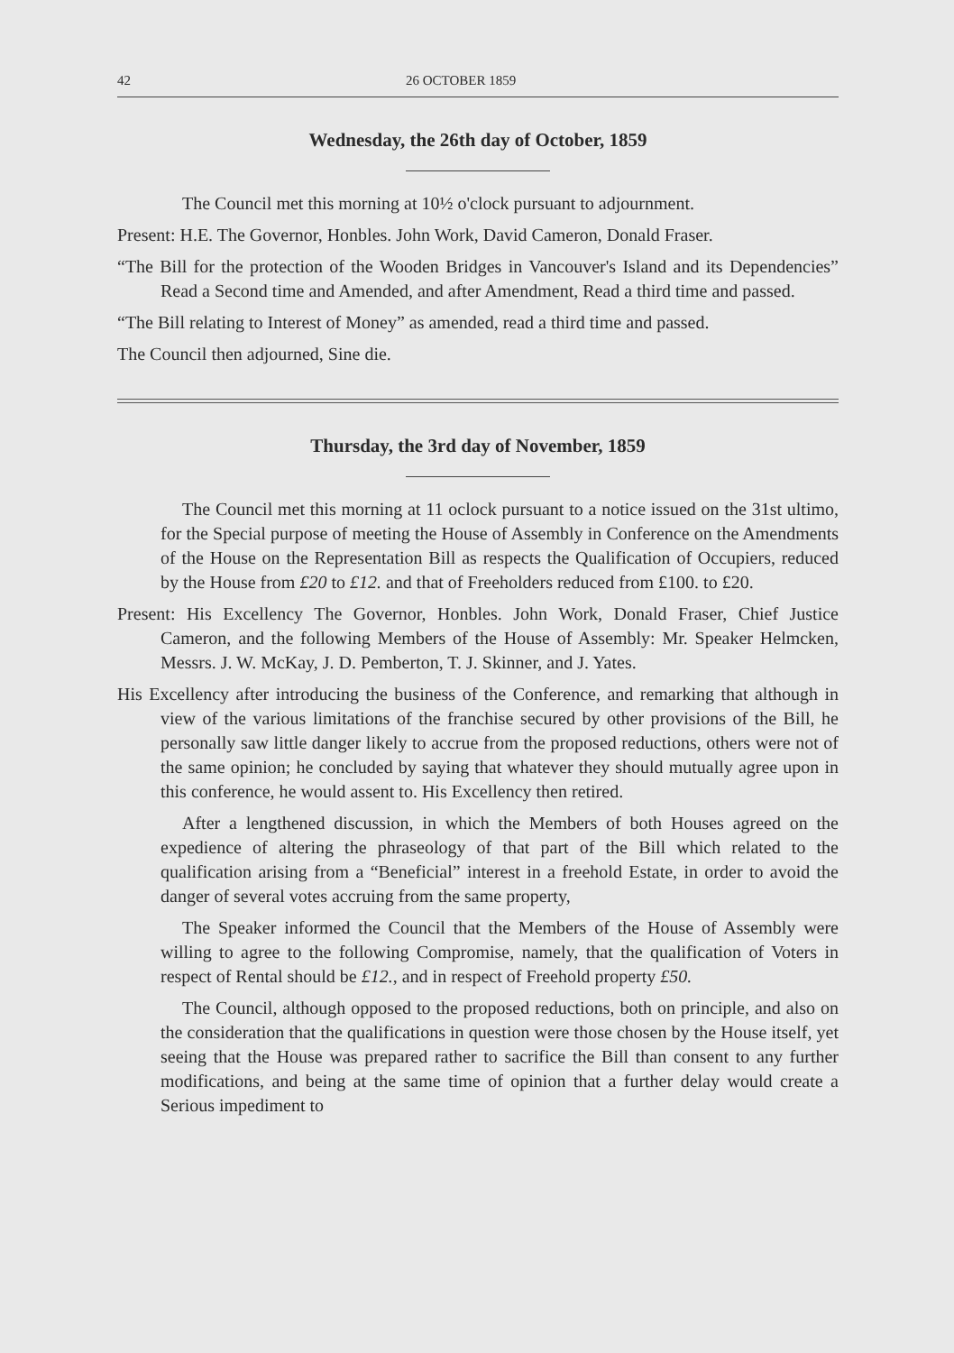42 26 OCTOBER 1859
Wednesday, the 26th day of October, 1859
The Council met this morning at 10½ o'clock pursuant to adjournment.
Present: H.E. The Governor, Honbles. John Work, David Cameron, Donald Fraser.
“The Bill for the protection of the Wooden Bridges in Vancouver's Island and its Dependencies” Read a Second time and Amended, and after Amendment, Read a third time and passed.
“The Bill relating to Interest of Money” as amended, read a third time and passed.
The Council then adjourned, Sine die.
Thursday, the 3rd day of November, 1859
The Council met this morning at 11 oclock pursuant to a notice issued on the 31st ultimo, for the Special purpose of meeting the House of Assembly in Conference on the Amendments of the House on the Representation Bill as respects the Qualification of Occupiers, reduced by the House from £20 to £12. and that of Freeholders reduced from £100. to £20.
Present: His Excellency The Governor, Honbles. John Work, Donald Fraser, Chief Justice Cameron, and the following Members of the House of Assembly: Mr. Speaker Helmcken, Messrs. J. W. McKay, J. D. Pemberton, T. J. Skinner, and J. Yates.
His Excellency after introducing the business of the Conference, and remarking that although in view of the various limitations of the franchise secured by other provisions of the Bill, he personally saw little danger likely to accrue from the proposed reductions, others were not of the same opinion; he concluded by saying that whatever they should mutually agree upon in this conference, he would assent to. His Excellency then retired.
After a lengthened discussion, in which the Members of both Houses agreed on the expedience of altering the phraseology of that part of the Bill which related to the qualification arising from a “Beneficial” interest in a freehold Estate, in order to avoid the danger of several votes accruing from the same property,
The Speaker informed the Council that the Members of the House of Assembly were willing to agree to the following Compromise, namely, that the qualification of Voters in respect of Rental should be £12., and in respect of Freehold property £50.
The Council, although opposed to the proposed reductions, both on principle, and also on the consideration that the qualifications in question were those chosen by the House itself, yet seeing that the House was prepared rather to sacrifice the Bill than consent to any further modifications, and being at the same time of opinion that a further delay would create a Serious impediment to